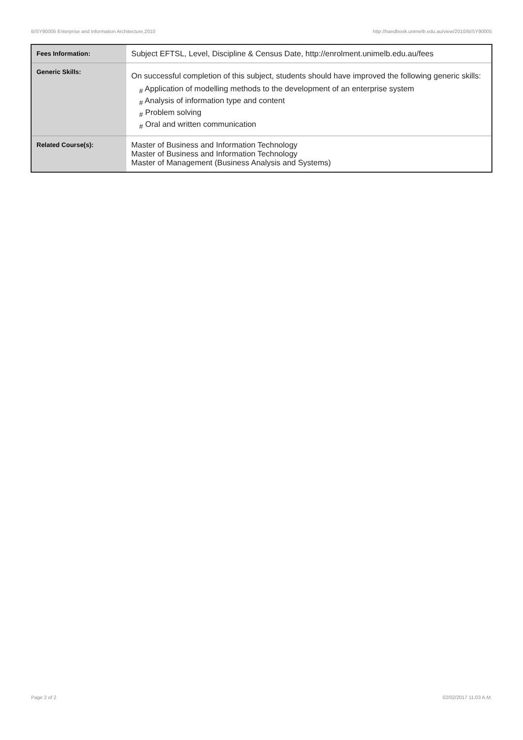BISY90005 Enterprise and Information Architecture,2010 http://handbook.unimelb.edu.au/view/2010/BISY90005
| Fees Information: | Subject EFTSL, Level, Discipline & Census Date, http://enrolment.unimelb.edu.au/fees |
| Generic Skills: | On successful completion of this subject, students should have improved the following generic skills: # Application of modelling methods to the development of an enterprise system # Analysis of information type and content # Problem solving # Oral and written communication |
| Related Course(s): | Master of Business and Information Technology Master of Business and Information Technology Master of Management (Business Analysis and Systems) |
Page 2 of 2 02/02/2017 11:03 A.M.